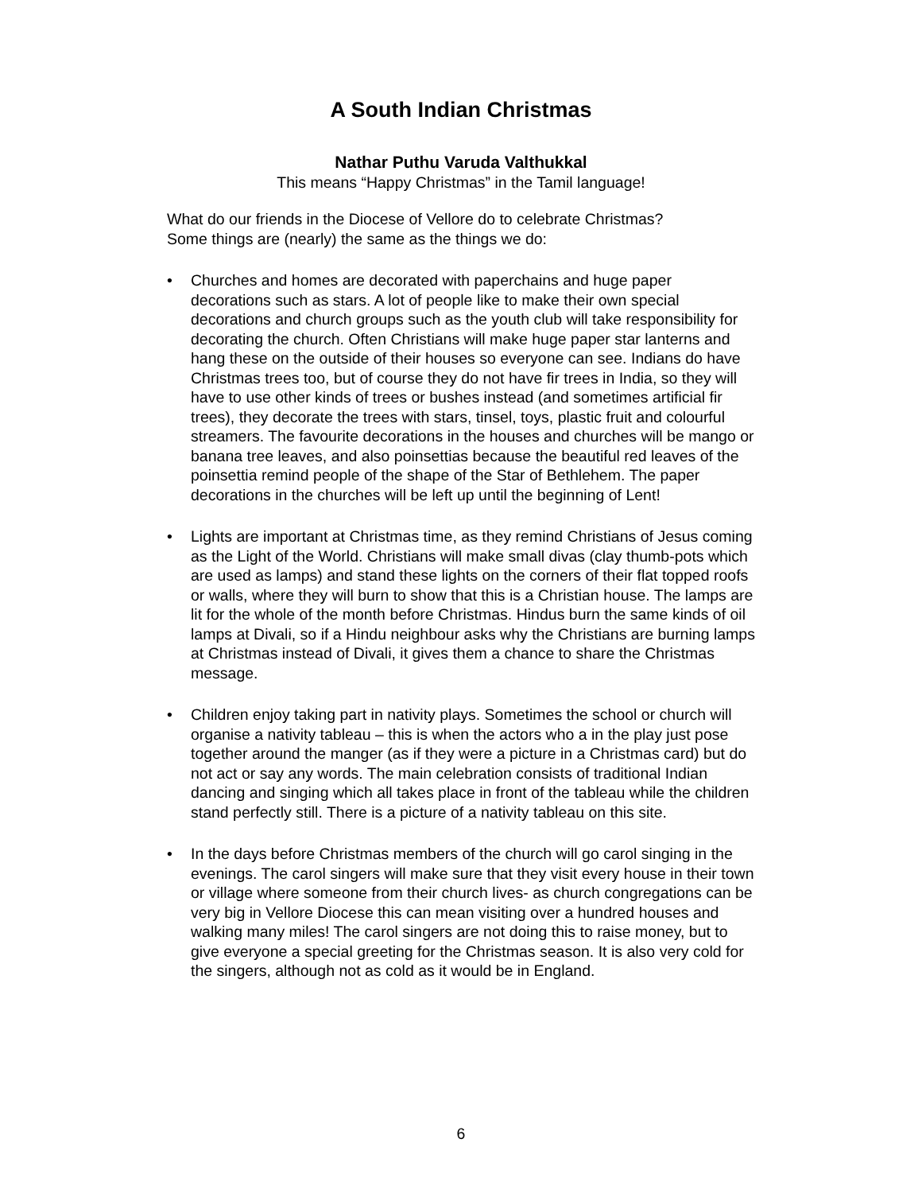A South Indian Christmas
Nathar Puthu Varuda Valthukkal
This means “Happy Christmas” in the Tamil language!
What do our friends in the Diocese of Vellore do to celebrate Christmas?
Some things are (nearly) the same as the things we do:
• Churches and homes are decorated with paperchains and huge paper decorations such as stars. A lot of people like to make their own special decorations and church groups such as the youth club will take responsibility for decorating the church. Often Christians will make huge paper star lanterns and hang these on the outside of their houses so everyone can see. Indians do have Christmas trees too, but of course they do not have fir trees in India, so they will have to use other kinds of trees or bushes instead (and sometimes artificial fir trees), they decorate the trees with stars, tinsel, toys, plastic fruit and colourful streamers. The favourite decorations in the houses and churches will be mango or banana tree leaves, and also poinsettias because the beautiful red leaves of the poinsettia remind people of the shape of the Star of Bethlehem. The paper decorations in the churches will be left up until the beginning of Lent!
• Lights are important at Christmas time, as they remind Christians of Jesus coming as the Light of the World. Christians will make small divas (clay thumb-pots which are used as lamps) and stand these lights on the corners of their flat topped roofs or walls, where they will burn to show that this is a Christian house. The lamps are lit for the whole of the month before Christmas. Hindus burn the same kinds of oil lamps at Divali, so if a Hindu neighbour asks why the Christians are burning lamps at Christmas instead of Divali, it gives them a chance to share the Christmas message.
• Children enjoy taking part in nativity plays. Sometimes the school or church will organise a nativity tableau – this is when the actors who a in the play just pose together around the manger (as if they were a picture in a Christmas card) but do not act or say any words. The main celebration consists of traditional Indian dancing and singing which all takes place in front of the tableau while the children stand perfectly still. There is a picture of a nativity tableau on this site.
• In the days before Christmas members of the church will go carol singing in the evenings. The carol singers will make sure that they visit every house in their town or village where someone from their church lives- as church congregations can be very big in Vellore Diocese this can mean visiting over a hundred houses and walking many miles! The carol singers are not doing this to raise money, but to give everyone a special greeting for the Christmas season. It is also very cold for the singers, although not as cold as it would be in England.
6